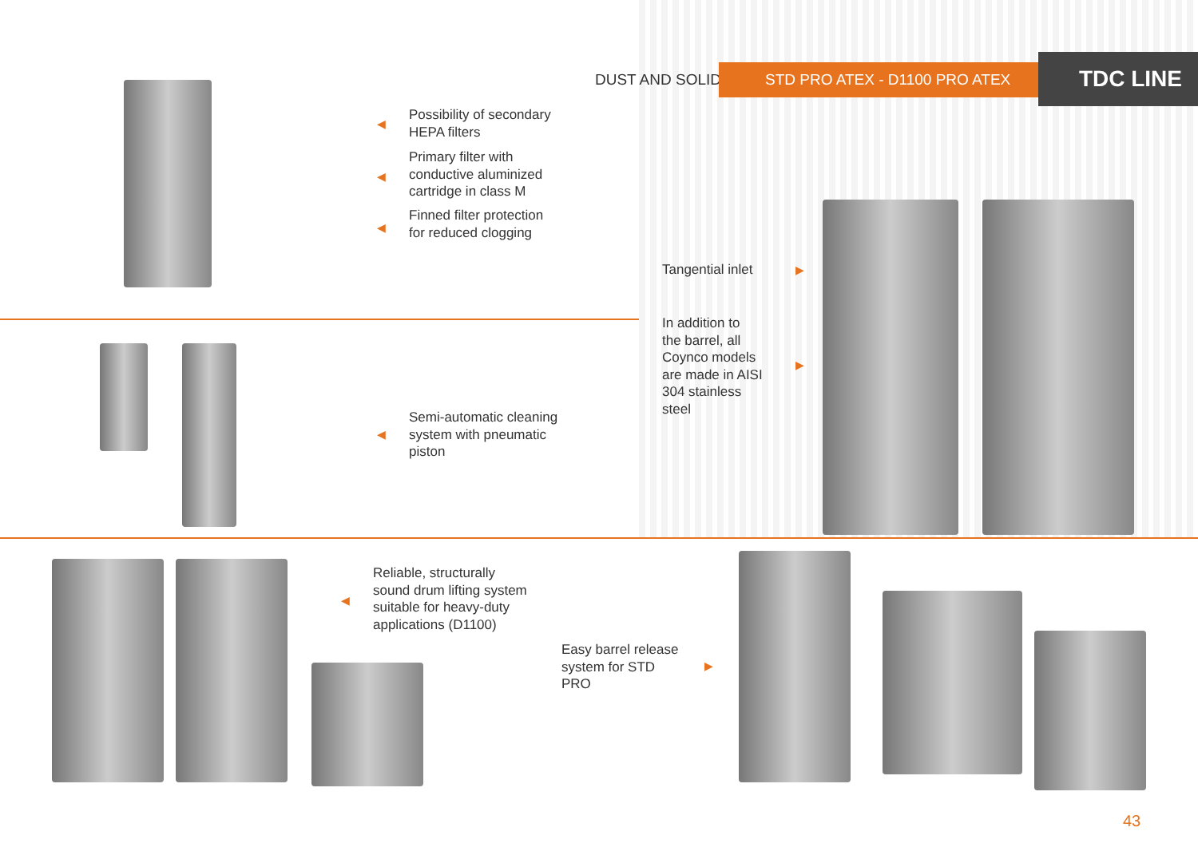DUST AND SOLIDS STD PRO ATEX - D1100 PRO ATEX TDC LINE
◀
Possibility of secondary
HEPA filters
◀
Primary filter with
conductive aluminized
cartridge in class M
◀
Finned filter protection
for reduced clogging
◀
Semi-automatic cleaning
system with pneumatic
piston
Tangential inlet ▶
In addition to
the barrel, all
Coynco models
are made in AISI
304 stainless
steel
▶
◀
Reliable, structurally
sound drum lifting system
suitable for heavy-duty
applications (D1100)
Easy barrel release
system for STD
PRO
▶
43